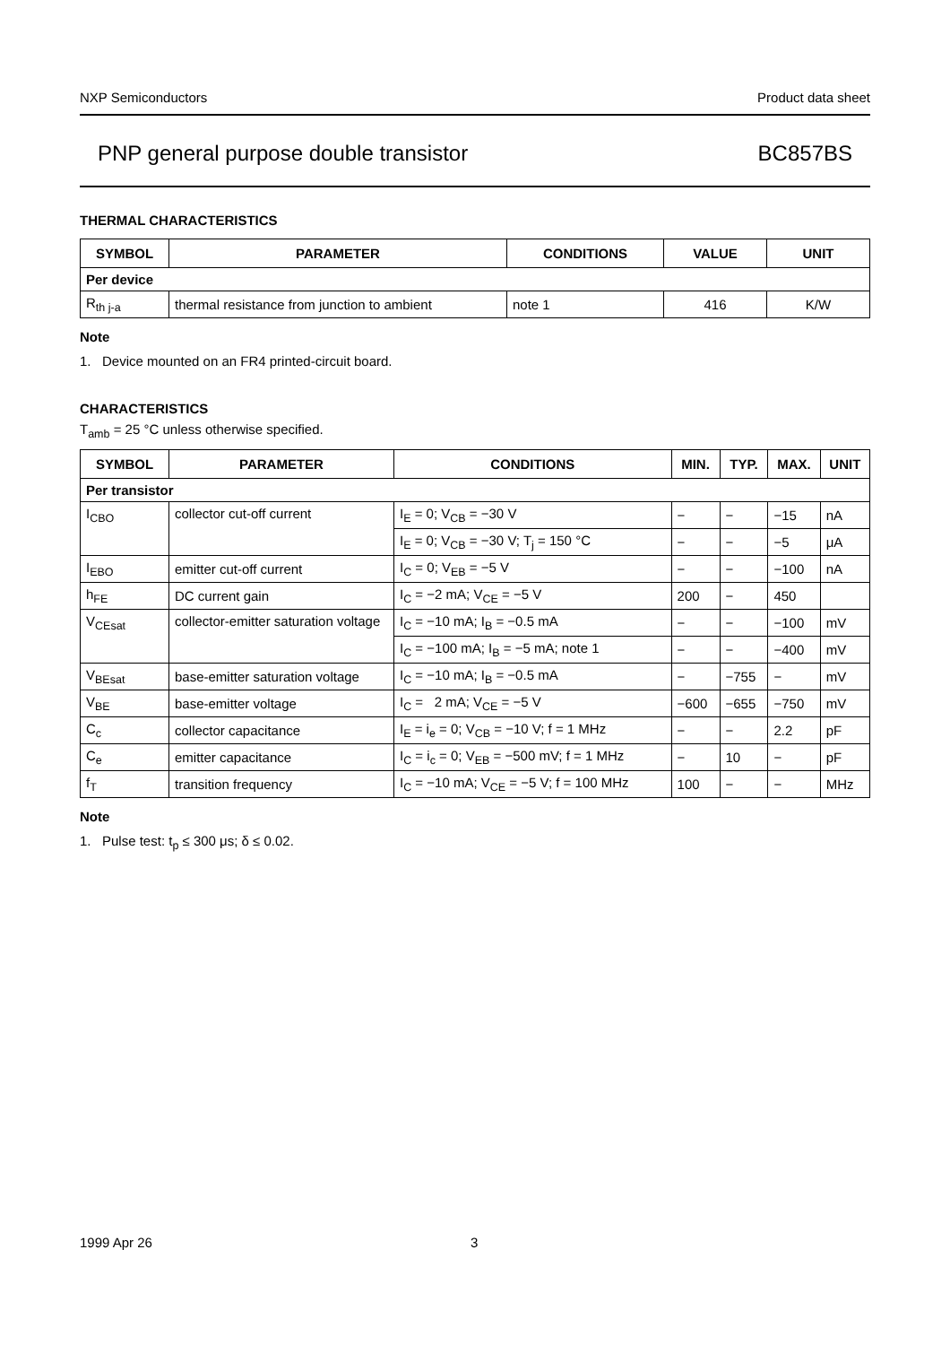NXP Semiconductors Product data sheet
PNP general purpose double transistor BC857BS
THERMAL CHARACTERISTICS
| SYMBOL | PARAMETER | CONDITIONS | VALUE | UNIT |
| --- | --- | --- | --- | --- |
| Per device | | | | |
| R<sub>th j-a</sub> | thermal resistance from junction to ambient | note 1 | 416 | K/W |
Note
1. Device mounted on an FR4 printed-circuit board.
CHARACTERISTICS
T<sub>amb</sub> = 25 °C unless otherwise specified.
| SYMBOL | PARAMETER | CONDITIONS | MIN. | TYP. | MAX. | UNIT |
| --- | --- | --- | --- | --- | --- | --- |
| Per transistor | | | | | | |
| I<sub>CBO</sub> | collector cut-off current | I<sub>E</sub> = 0; V<sub>CB</sub> = −30 V | − | − | −15 | nA |
| | | I<sub>E</sub> = 0; V<sub>CB</sub> = −30 V; T<sub>j</sub> = 150 °C | − | − | −5 | μA |
| I<sub>EBO</sub> | emitter cut-off current | I<sub>C</sub> = 0; V<sub>EB</sub> = −5 V | − | − | −100 | nA |
| h<sub>FE</sub> | DC current gain | I<sub>C</sub> = −2 mA; V<sub>CE</sub> = −5 V | 200 | − | 450 | |
| V<sub>CEsat</sub> | collector-emitter saturation voltage | I<sub>C</sub> = −10 mA; I<sub>B</sub> = −0.5 mA | − | − | −100 | mV |
| | | I<sub>C</sub> = −100 mA; I<sub>B</sub> = −5 mA; note 1 | − | − | −400 | mV |
| V<sub>BEsat</sub> | base-emitter saturation voltage | I<sub>C</sub> = −10 mA; I<sub>B</sub> = −0.5 mA | − | −755 | − | mV |
| V<sub>BE</sub> | base-emitter voltage | I<sub>C</sub> = 2 mA; V<sub>CE</sub> = −5 V | −600 | −655 | −750 | mV |
| C<sub>c</sub> | collector capacitance | I<sub>E</sub> = i<sub>e</sub> = 0; V<sub>CB</sub> = −10 V; f = 1 MHz | − | − | 2.2 | pF |
| C<sub>e</sub> | emitter capacitance | I<sub>C</sub> = i<sub>c</sub> = 0; V<sub>EB</sub> = −500 mV; f = 1 MHz | − | 10 | − | pF |
| f<sub>T</sub> | transition frequency | I<sub>C</sub> = −10 mA; V<sub>CE</sub> = −5 V; f = 100 MHz | 100 | − | − | MHz |
Note
1. Pulse test: t<sub>p</sub> ≤ 300 μs; δ ≤ 0.02.
1999 Apr 26 3